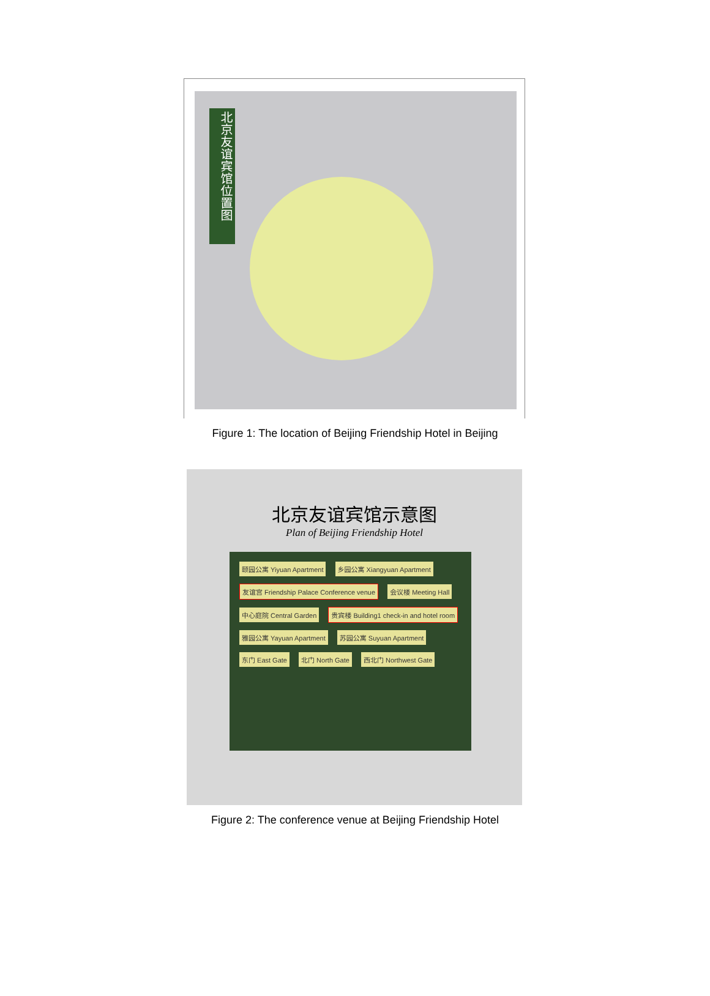北京友谊宾馆位置图
Figure 1: The location of Beijing Friendship Hotel in Beijing
北京友谊宾馆示意图
Plan of Beijing Friendship Hotel
颐园公寓 Yiyuan Apartment 乡园公寓 Xiangyuan Apartment 友谊宫 Friendship Palace Conference venue 会议楼 Meeting Hall 中心庭院 Central Garden 贵宾楼 Building1 check-in and hotel room 雅园公寓 Yayuan Apartment 苏园公寓 Suyuan Apartment 东门 East Gate 北门 North Gate 西北门 Northwest Gate
Figure 2: The conference venue at Beijing Friendship Hotel